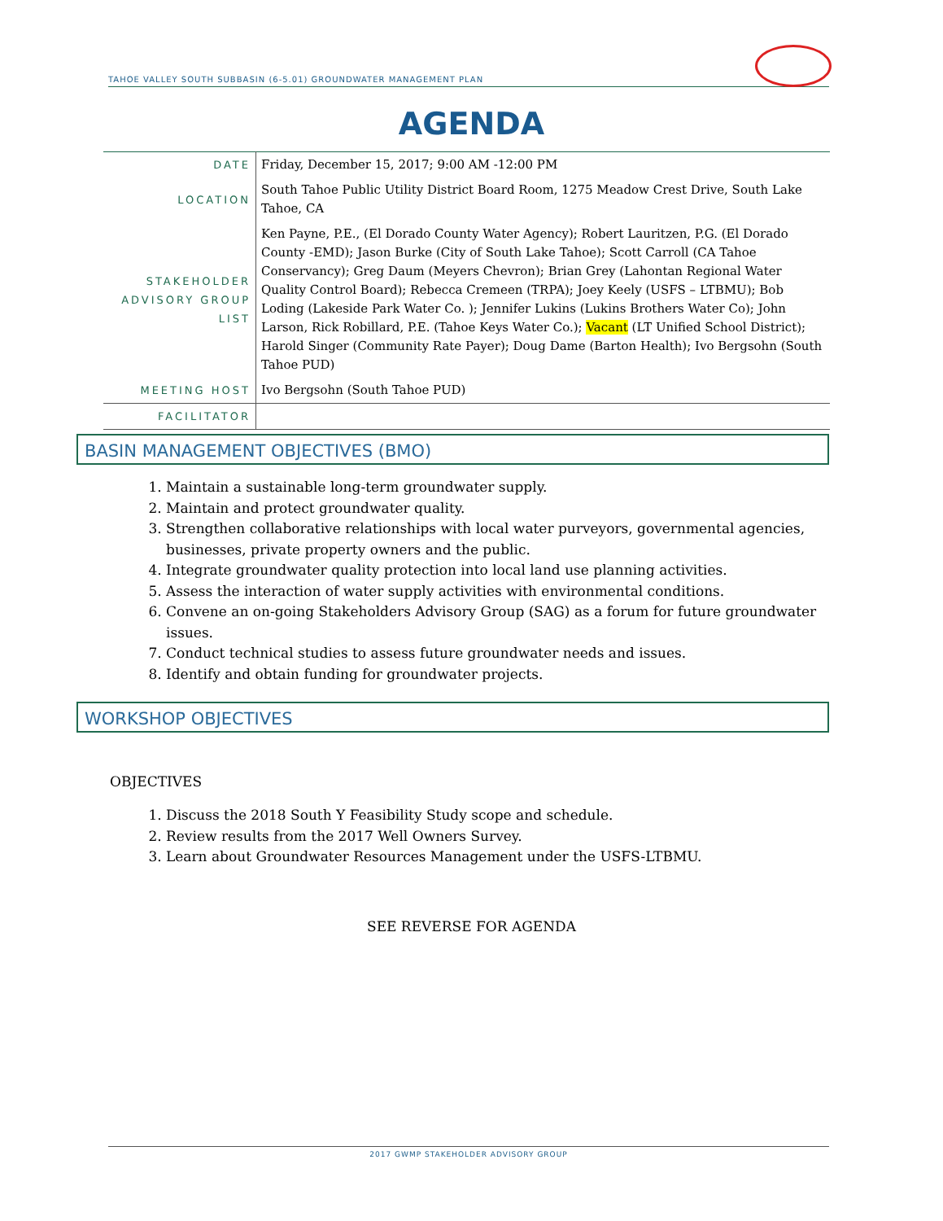TAHOE VALLEY SOUTH SUBBASIN (6-5.01) GROUNDWATER MANAGEMENT PLAN
AGENDA
| DATE | Friday, December 15, 2017; 9:00 AM -12:00 PM |
| LOCATION | South Tahoe Public Utility District Board Room, 1275 Meadow Crest Drive, South Lake Tahoe, CA |
| STAKEHOLDER ADVISORY GROUP LIST | Ken Payne, P.E., (El Dorado County Water Agency); Robert Lauritzen, P.G. (El Dorado County -EMD); Jason Burke (City of South Lake Tahoe); Scott Carroll (CA Tahoe Conservancy); Greg Daum (Meyers Chevron); Brian Grey (Lahontan Regional Water Quality Control Board); Rebecca Cremeen (TRPA); Joey Keely (USFS – LTBMU); Bob Loding (Lakeside Park Water Co. ); Jennifer Lukins (Lukins Brothers Water Co); John Larson, Rick Robillard, P.E. (Tahoe Keys Water Co.); Vacant (LT Unified School District); Harold Singer (Community Rate Payer); Doug Dame (Barton Health); Ivo Bergsohn (South Tahoe PUD) |
| MEETING HOST | Ivo Bergsohn (South Tahoe PUD) |
| FACILITATOR | |
BASIN MANAGEMENT OBJECTIVES (BMO)
1. Maintain a sustainable long-term groundwater supply.
2. Maintain and protect groundwater quality.
3. Strengthen collaborative relationships with local water purveyors, governmental agencies, businesses, private property owners and the public.
4. Integrate groundwater quality protection into local land use planning activities.
5. Assess the interaction of water supply activities with environmental conditions.
6. Convene an on-going Stakeholders Advisory Group (SAG) as a forum for future groundwater issues.
7. Conduct technical studies to assess future groundwater needs and issues.
8. Identify and obtain funding for groundwater projects.
WORKSHOP OBJECTIVES
OBJECTIVES
1. Discuss the 2018 South Y Feasibility Study scope and schedule.
2. Review results from the 2017 Well Owners Survey.
3. Learn about Groundwater Resources Management under the USFS-LTBMU.
SEE REVERSE FOR AGENDA
2017 GWMP STAKEHOLDER ADVISORY GROUP